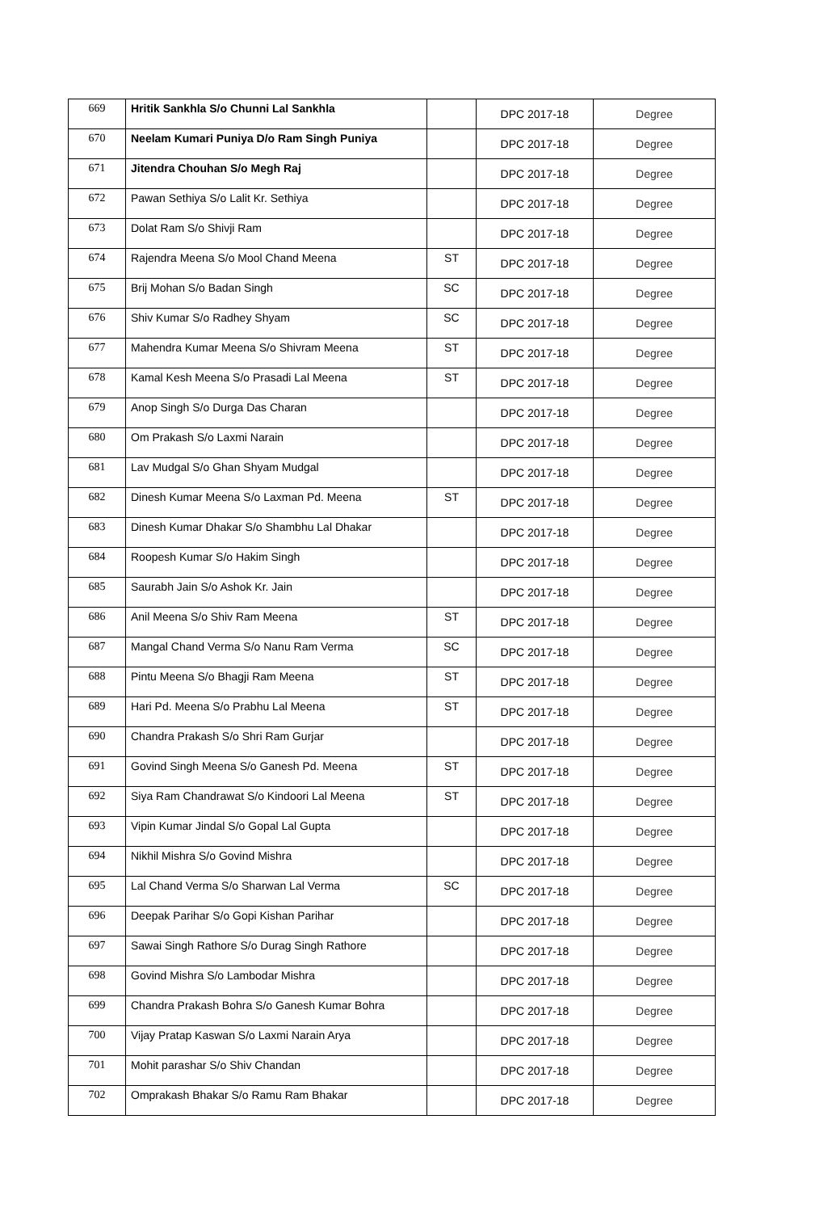| 669 | Hritik Sankhla S/o Chunni Lal Sankhla | | DPC 2017-18 | Degree |
| 670 | Neelam Kumari Puniya D/o Ram Singh Puniya | | DPC 2017-18 | Degree |
| 671 | Jitendra Chouhan S/o Megh Raj | | DPC 2017-18 | Degree |
| 672 | Pawan Sethiya S/o Lalit Kr. Sethiya | | DPC 2017-18 | Degree |
| 673 | Dolat Ram S/o Shivji Ram | | DPC 2017-18 | Degree |
| 674 | Rajendra Meena S/o Mool Chand Meena | ST | DPC 2017-18 | Degree |
| 675 | Brij Mohan S/o Badan Singh | SC | DPC 2017-18 | Degree |
| 676 | Shiv Kumar S/o Radhey Shyam | SC | DPC 2017-18 | Degree |
| 677 | Mahendra Kumar Meena S/o Shivram Meena | ST | DPC 2017-18 | Degree |
| 678 | Kamal Kesh Meena S/o Prasadi Lal Meena | ST | DPC 2017-18 | Degree |
| 679 | Anop Singh S/o Durga Das Charan | | DPC 2017-18 | Degree |
| 680 | Om Prakash S/o Laxmi Narain | | DPC 2017-18 | Degree |
| 681 | Lav Mudgal S/o Ghan Shyam Mudgal | | DPC 2017-18 | Degree |
| 682 | Dinesh Kumar Meena S/o Laxman Pd. Meena | ST | DPC 2017-18 | Degree |
| 683 | Dinesh Kumar Dhakar S/o Shambhu Lal Dhakar | | DPC 2017-18 | Degree |
| 684 | Roopesh Kumar S/o Hakim Singh | | DPC 2017-18 | Degree |
| 685 | Saurabh Jain S/o Ashok Kr. Jain | | DPC 2017-18 | Degree |
| 686 | Anil Meena S/o Shiv Ram Meena | ST | DPC 2017-18 | Degree |
| 687 | Mangal Chand Verma S/o Nanu Ram Verma | SC | DPC 2017-18 | Degree |
| 688 | Pintu Meena S/o Bhagji Ram Meena | ST | DPC 2017-18 | Degree |
| 689 | Hari Pd. Meena S/o Prabhu Lal Meena | ST | DPC 2017-18 | Degree |
| 690 | Chandra Prakash S/o Shri Ram Gurjar | | DPC 2017-18 | Degree |
| 691 | Govind Singh Meena S/o Ganesh Pd. Meena | ST | DPC 2017-18 | Degree |
| 692 | Siya Ram Chandrawat S/o Kindoori Lal Meena | ST | DPC 2017-18 | Degree |
| 693 | Vipin Kumar Jindal S/o Gopal Lal Gupta | | DPC 2017-18 | Degree |
| 694 | Nikhil Mishra S/o Govind Mishra | | DPC 2017-18 | Degree |
| 695 | Lal Chand Verma S/o Sharwan Lal Verma | SC | DPC 2017-18 | Degree |
| 696 | Deepak Parihar S/o Gopi Kishan Parihar | | DPC 2017-18 | Degree |
| 697 | Sawai Singh Rathore S/o Durag Singh Rathore | | DPC 2017-18 | Degree |
| 698 | Govind Mishra S/o Lambodar Mishra | | DPC 2017-18 | Degree |
| 699 | Chandra Prakash Bohra S/o Ganesh Kumar Bohra | | DPC 2017-18 | Degree |
| 700 | Vijay Pratap Kaswan S/o Laxmi Narain Arya | | DPC 2017-18 | Degree |
| 701 | Mohit parashar S/o Shiv Chandan | | DPC 2017-18 | Degree |
| 702 | Omprakash Bhakar S/o Ramu Ram Bhakar | | DPC 2017-18 | Degree |